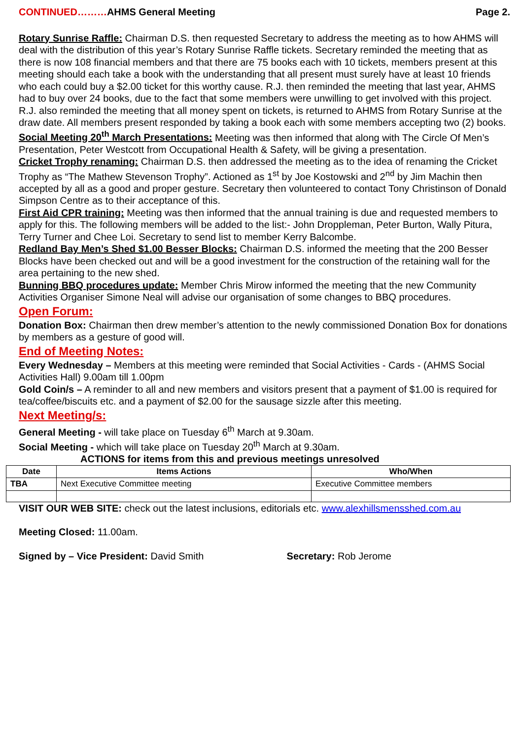CONTINUED………AHMS General Meeting Page 2.
Rotary Sunrise Raffle: Chairman D.S. then requested Secretary to address the meeting as to how AHMS will deal with the distribution of this year’s Rotary Sunrise Raffle tickets. Secretary reminded the meeting that as there is now 108 financial members and that there are 75 books each with 10 tickets, members present at this meeting should each take a book with the understanding that all present must surely have at least 10 friends who each could buy a $2.00 ticket for this worthy cause. R.J. then reminded the meeting that last year, AHMS had to buy over 24 books, due to the fact that some members were unwilling to get involved with this project. R.J. also reminded the meeting that all money spent on tickets, is returned to AHMS from Rotary Sunrise at the draw date. All members present responded by taking a book each with some members accepting two (2) books.
Social Meeting 20<sup>th</sup> March Presentations: Meeting was then informed that along with The Circle Of Men’s Presentation, Peter Westcott from Occupational Health & Safety, will be giving a presentation.
Cricket Trophy renaming: Chairman D.S. then addressed the meeting as to the idea of renaming the Cricket Trophy as “The Mathew Stevenson Trophy”. Actioned as 1<sup>st</sup> by Joe Kostowski and 2<sup>nd</sup> by Jim Machin then accepted by all as a good and proper gesture. Secretary then volunteered to contact Tony Christinson of Donald Simpson Centre as to their acceptance of this.
First Aid CPR training: Meeting was then informed that the annual training is due and requested members to apply for this. The following members will be added to the list:- John Droppleman, Peter Burton, Wally Pitura, Terry Turner and Chee Loi. Secretary to send list to member Kerry Balcombe.
Redland Bay Men’s Shed $1.00 Besser Blocks: Chairman D.S. informed the meeting that the 200 Besser Blocks have been checked out and will be a good investment for the construction of the retaining wall for the area pertaining to the new shed.
Bunning BBQ procedures update: Member Chris Mirow informed the meeting that the new Community Activities Organiser Simone Neal will advise our organisation of some changes to BBQ procedures.
Open Forum:
Donation Box: Chairman then drew member’s attention to the newly commissioned Donation Box for donations by members as a gesture of good will.
End of Meeting Notes:
Every Wednesday – Members at this meeting were reminded that Social Activities - Cards - (AHMS Social Activities Hall) 9.00am till 1.00pm
Gold Coin/s – A reminder to all and new members and visitors present that a payment of $1.00 is required for tea/coffee/biscuits etc. and a payment of $2.00 for the sausage sizzle after this meeting.
Next Meeting/s:
General Meeting - will take place on Tuesday 6<sup>th</sup> March at 9.30am.
Social Meeting - which will take place on Tuesday 20<sup>th</sup> March at 9.30am.
ACTIONS for items from this and previous meetings unresolved
| Date | Items Actions | Who/When |
| --- | --- | --- |
| TBA | Next Executive Committee meeting | Executive Committee members |
VISIT OUR WEB SITE: check out the latest inclusions, editorials etc. www.alexhillsmensshed.com.au
Meeting Closed: 11.00am.
Signed by – Vice President: David Smith Secretary: Rob Jerome